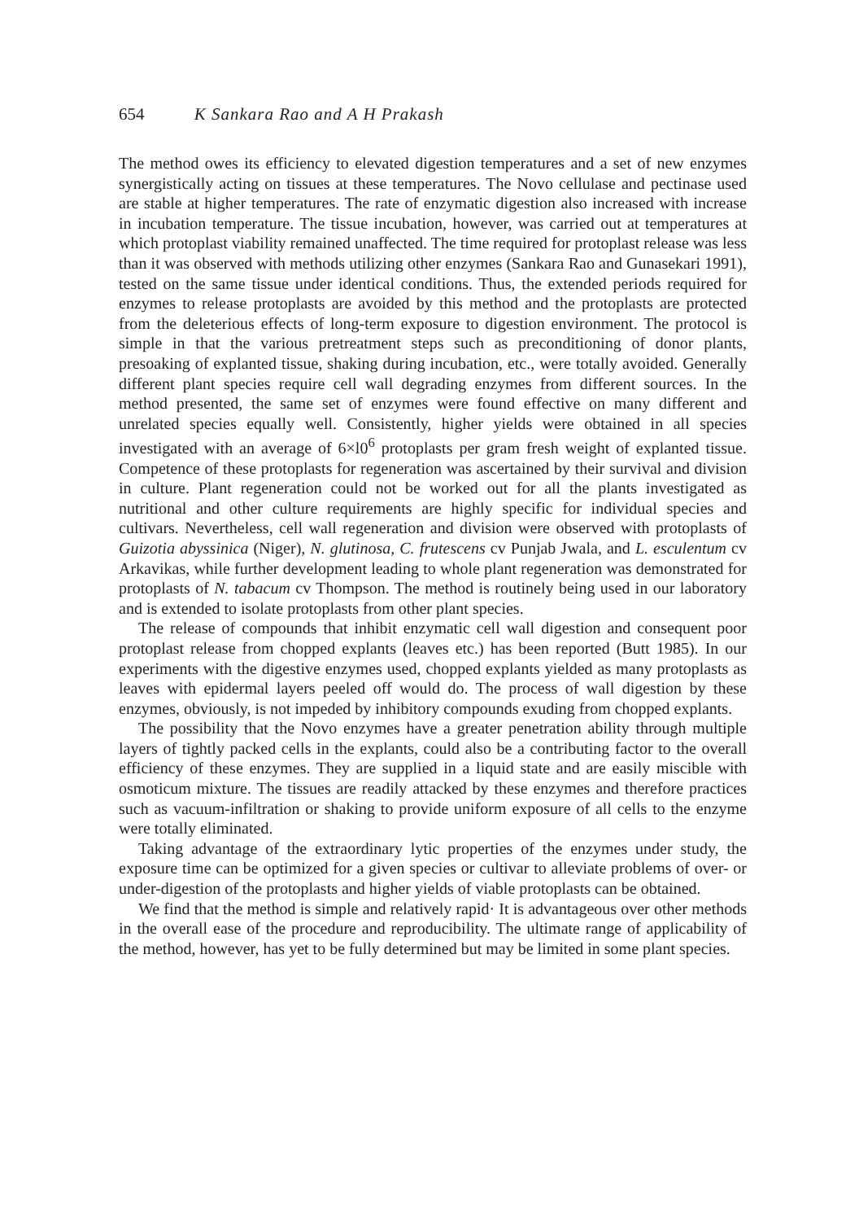654 K Sankara Rao and A H Prakash
The method owes its efficiency to elevated digestion temperatures and a set of new enzymes synergistically acting on tissues at these temperatures. The Novo cellulase and pectinase used are stable at higher temperatures. The rate of enzymatic digestion also increased with increase in incubation temperature. The tissue incubation, however, was carried out at temperatures at which protoplast viability remained unaffected. The time required for protoplast release was less than it was observed with methods utilizing other enzymes (Sankara Rao and Gunasekari 1991), tested on the same tissue under identical conditions. Thus, the extended periods required for enzymes to release protoplasts are avoided by this method and the protoplasts are protected from the deleterious effects of long-term exposure to digestion environment. The protocol is simple in that the various pretreatment steps such as preconditioning of donor plants, presoaking of explanted tissue, shaking during incubation, etc., were totally avoided. Generally different plant species require cell wall degrading enzymes from different sources. In the method presented, the same set of enzymes were found effective on many different and unrelated species equally well. Consistently, higher yields were obtained in all species investigated with an average of 6×l0<sup>6</sup> protoplasts per gram fresh weight of explanted tissue. Competence of these protoplasts for regeneration was ascertained by their survival and division in culture. Plant regeneration could not be worked out for all the plants investigated as nutritional and other culture requirements are highly specific for individual species and cultivars. Nevertheless, cell wall regeneration and division were observed with protoplasts of Guizotia abyssinica (Niger), N. glutinosa, C. frutescens cv Punjab Jwala, and L. esculentum cv Arkavikas, while further development leading to whole plant regeneration was demonstrated for protoplasts of N. tabacum cv Thompson. The method is routinely being used in our laboratory and is extended to isolate protoplasts from other plant species.
The release of compounds that inhibit enzymatic cell wall digestion and consequent poor protoplast release from chopped explants (leaves etc.) has been reported (Butt 1985). In our experiments with the digestive enzymes used, chopped explants yielded as many protoplasts as leaves with epidermal layers peeled off would do. The process of wall digestion by these enzymes, obviously, is not impeded by inhibitory compounds exuding from chopped explants.
The possibility that the Novo enzymes have a greater penetration ability through multiple layers of tightly packed cells in the explants, could also be a contributing factor to the overall efficiency of these enzymes. They are supplied in a liquid state and are easily miscible with osmoticum mixture. The tissues are readily attacked by these enzymes and therefore practices such as vacuum-infiltration or shaking to provide uniform exposure of all cells to the enzyme were totally eliminated.
Taking advantage of the extraordinary lytic properties of the enzymes under study, the exposure time can be optimized for a given species or cultivar to alleviate problems of over- or under-digestion of the protoplasts and higher yields of viable protoplasts can be obtained.
We find that the method is simple and relatively rapid· It is advantageous over other methods in the overall ease of the procedure and reproducibility. The ultimate range of applicability of the method, however, has yet to be fully determined but may be limited in some plant species.